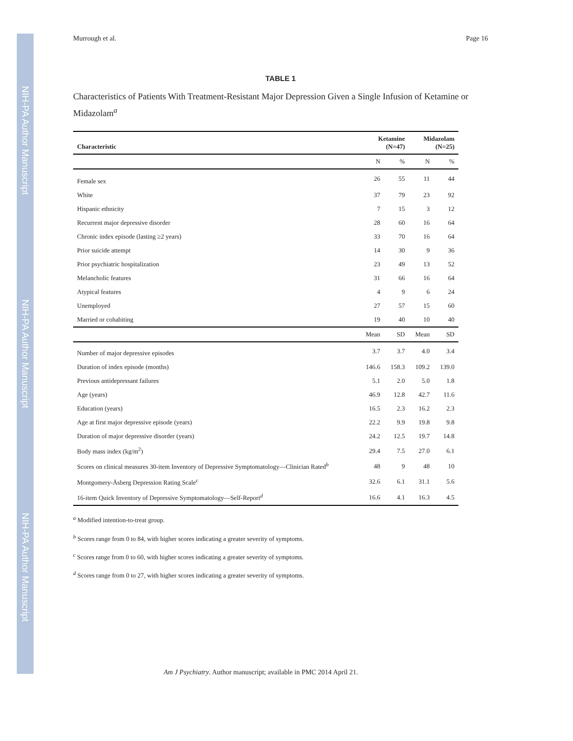NIH-PA Author Manuscript
NIH-PA Author Manuscript
NIH-PA Author Manuscript
Murrough et al. Page 16
TABLE 1
Characteristics of Patients With Treatment-Resistant Major Depression Given a Single Infusion of Ketamine or Midazolam<sup>a</sup>
| Characteristic | Ketamine (N=47) | | Midazolam (N=25) | |
| --- | --- | --- | --- | --- |
| | N | % | N | % |
| Female sex | 26 | 55 | 11 | 44 |
| White | 37 | 79 | 23 | 92 |
| Hispanic ethnicity | 7 | 15 | 3 | 12 |
| Recurrent major depressive disorder | 28 | 60 | 16 | 64 |
| Chronic index episode (lasting ≥2 years) | 33 | 70 | 16 | 64 |
| Prior suicide attempt | 14 | 30 | 9 | 36 |
| Prior psychiatric hospitalization | 23 | 49 | 13 | 52 |
| Melancholic features | 31 | 66 | 16 | 64 |
| Atypical features | 4 | 9 | 6 | 24 |
| Unemployed | 27 | 57 | 15 | 60 |
| Married or cohabiting | 19 | 40 | 10 | 40 |
| | Mean | SD | Mean | SD |
| Number of major depressive episodes | 3.7 | 3.7 | 4.0 | 3.4 |
| Duration of index episode (months) | 146.6 | 158.3 | 109.2 | 139.0 |
| Previous antidepressant failures | 5.1 | 2.0 | 5.0 | 1.8 |
| Age (years) | 46.9 | 12.8 | 42.7 | 11.6 |
| Education (years) | 16.5 | 2.3 | 16.2 | 2.3 |
| Age at first major depressive episode (years) | 22.2 | 9.9 | 19.8 | 9.8 |
| Duration of major depressive disorder (years) | 24.2 | 12.5 | 19.7 | 14.8 |
| Body mass index (kg/m<sup>2</sup>) | 29.4 | 7.5 | 27.0 | 6.1 |
| Scores on clinical measures 30-item Inventory of Depressive Symptomatology—Clinician Rated<sup>b</sup> | 48 | 9 | 48 | 10 |
| Montgomery-Åsberg Depression Rating Scale<sup>c</sup> | 32.6 | 6.1 | 31.1 | 5.6 |
| 16-item Quick Inventory of Depressive Symptomatology—Self-Report<sup>d</sup> | 16.6 | 4.1 | 16.3 | 4.5 |
<sup>a</sup> Modified intention-to-treat group.
<sup>b</sup> Scores range from 0 to 84, with higher scores indicating a greater severity of symptoms.
<sup>c</sup> Scores range from 0 to 60, with higher scores indicating a greater severity of symptoms.
<sup>d</sup> Scores range from 0 to 27, with higher scores indicating a greater severity of symptoms.
Am J Psychiatry. Author manuscript; available in PMC 2014 April 21.